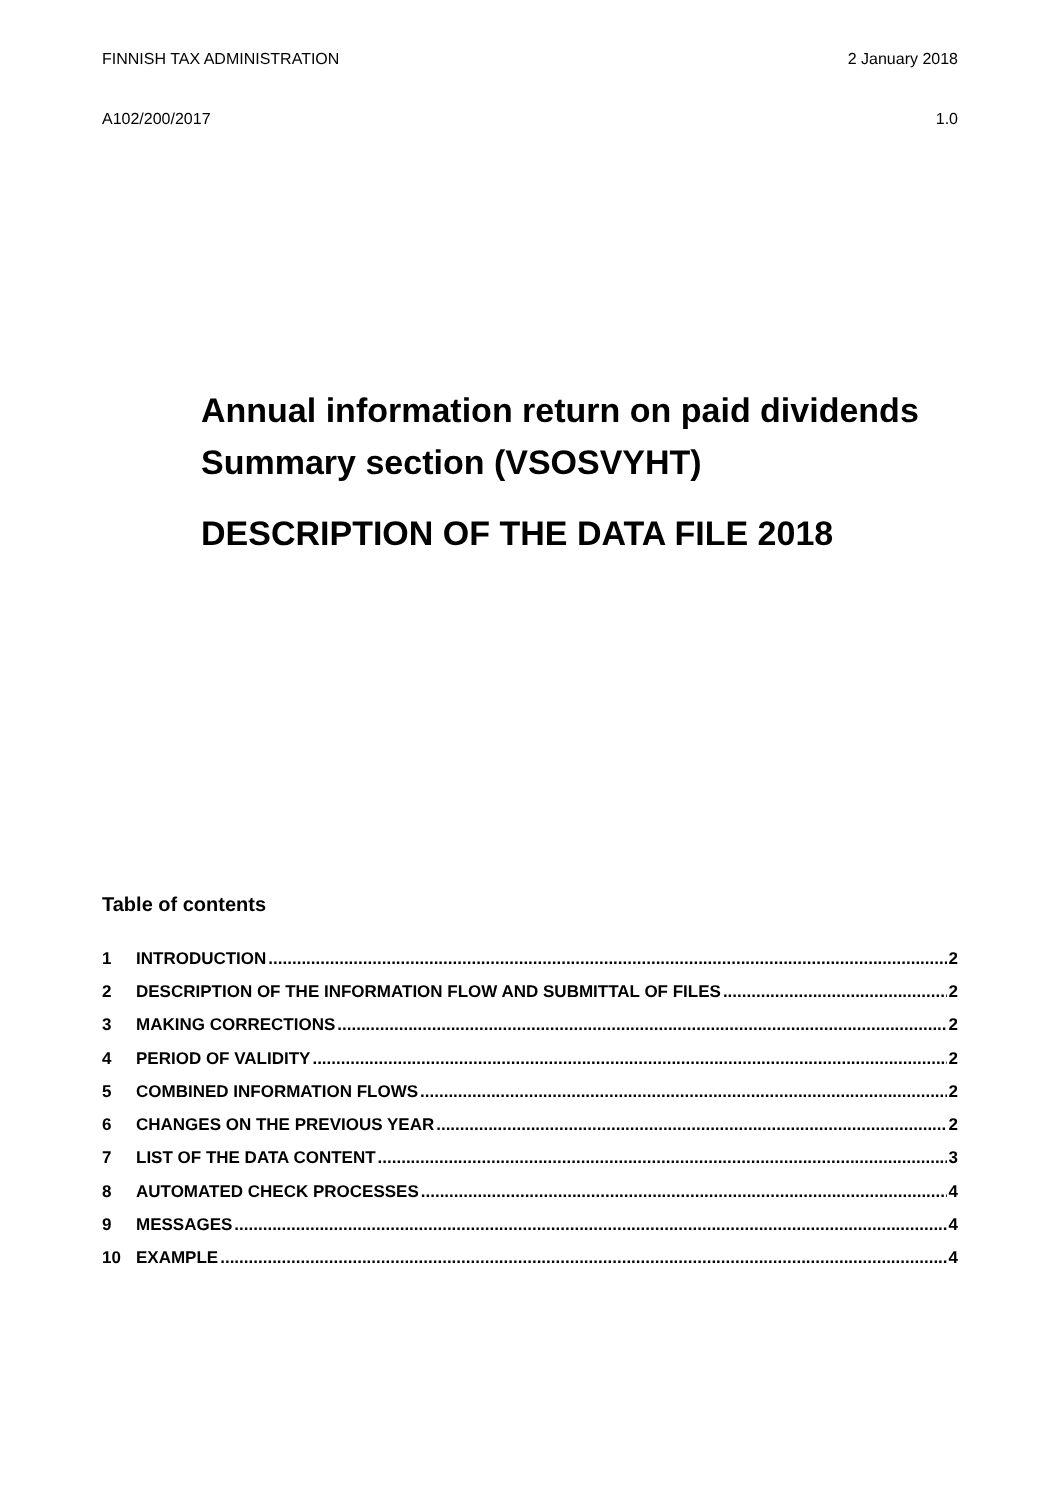FINNISH TAX ADMINISTRATION 2 January 2018
A102/200/2017 1.0
Annual information return on paid dividends
Summary section (VSOSVYHT)
DESCRIPTION OF THE DATA FILE 2018
Table of contents
1 INTRODUCTION 2
2 DESCRIPTION OF THE INFORMATION FLOW AND SUBMITTAL OF FILES 2
3 MAKING CORRECTIONS 2
4 PERIOD OF VALIDITY 2
5 COMBINED INFORMATION FLOWS 2
6 CHANGES ON THE PREVIOUS YEAR 2
7 LIST OF THE DATA CONTENT 3
8 AUTOMATED CHECK PROCESSES 4
9 MESSAGES 4
10 EXAMPLE 4